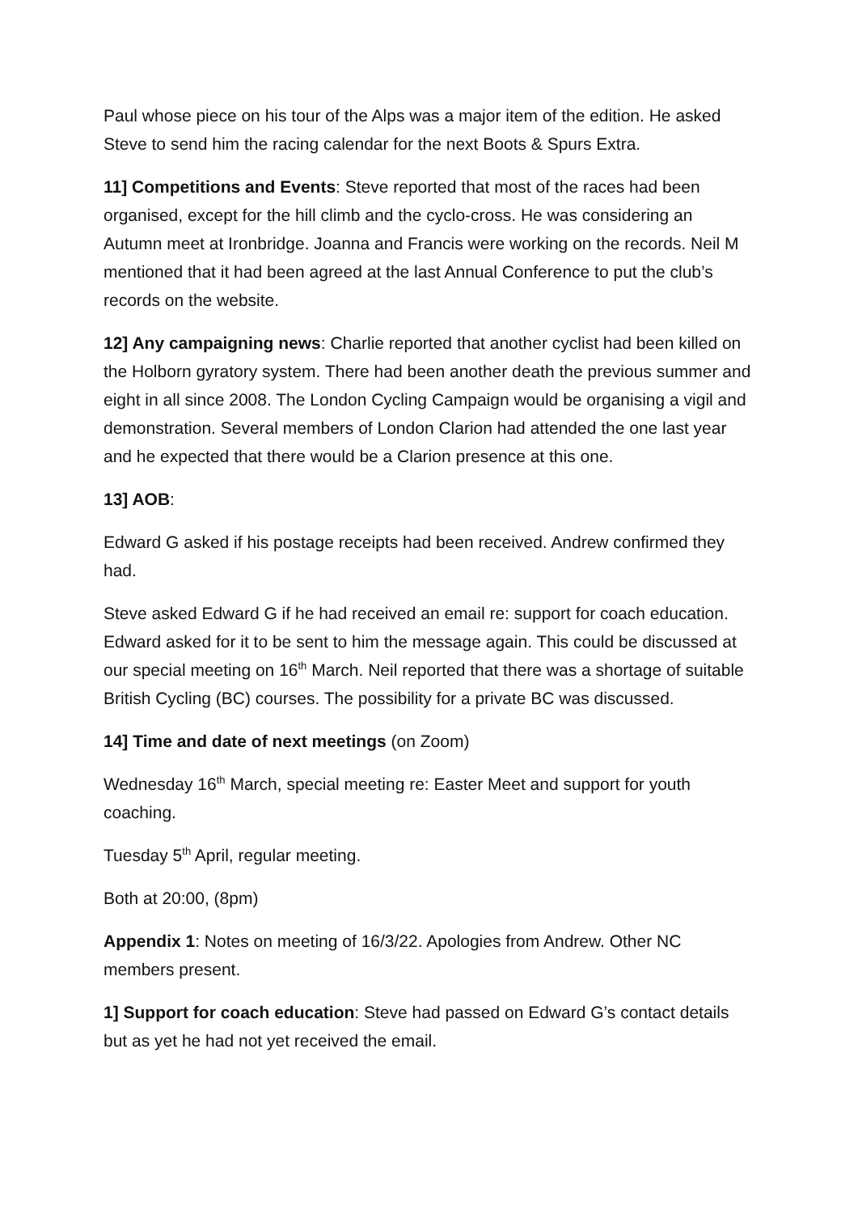Paul whose piece on his tour of the Alps was a major item of the edition. He asked Steve to send him the racing calendar for the next Boots & Spurs Extra.
11] Competitions and Events: Steve reported that most of the races had been organised, except for the hill climb and the cyclo-cross. He was considering an Autumn meet at Ironbridge. Joanna and Francis were working on the records. Neil M mentioned that it had been agreed at the last Annual Conference to put the club’s records on the website.
12] Any campaigning news: Charlie reported that another cyclist had been killed on the Holborn gyratory system. There had been another death the previous summer and eight in all since 2008. The London Cycling Campaign would be organising a vigil and demonstration. Several members of London Clarion had attended the one last year and he expected that there would be a Clarion presence at this one.
13] AOB:
Edward G asked if his postage receipts had been received. Andrew confirmed they had.
Steve asked Edward G if he had received an email re: support for coach education. Edward asked for it to be sent to him the message again. This could be discussed at our special meeting on 16<sup>th</sup> March. Neil reported that there was a shortage of suitable British Cycling (BC) courses. The possibility for a private BC was discussed.
14] Time and date of next meetings (on Zoom)
Wednesday 16<sup>th</sup> March, special meeting re: Easter Meet and support for youth coaching.
Tuesday 5<sup>th</sup> April, regular meeting.
Both at 20:00, (8pm)
Appendix 1: Notes on meeting of 16/3/22. Apologies from Andrew. Other NC members present.
1] Support for coach education: Steve had passed on Edward G’s contact details but as yet he had not yet received the email.